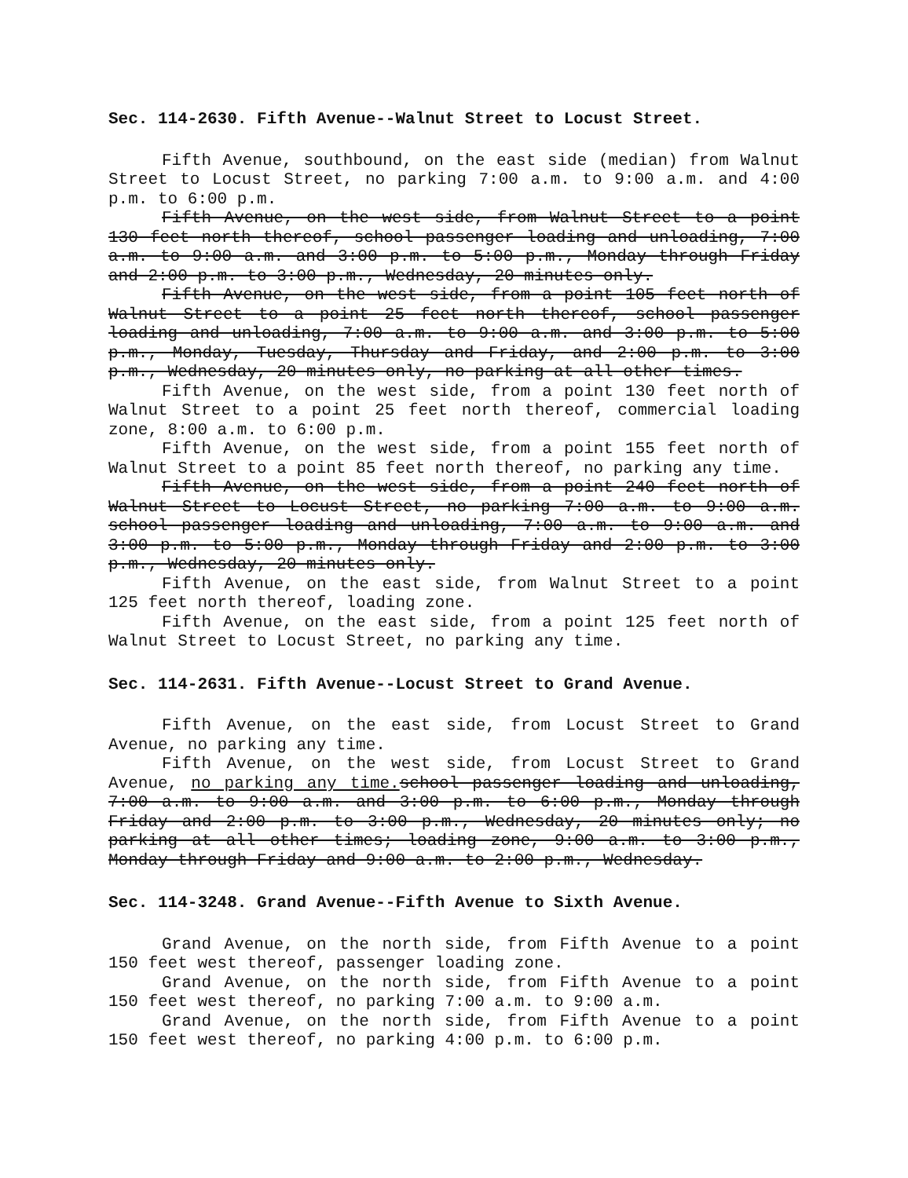Sec. 114-2630. Fifth Avenue--Walnut Street to Locust Street.
Fifth Avenue, southbound, on the east side (median) from Walnut Street to Locust Street, no parking 7:00 a.m. to 9:00 a.m. and 4:00 p.m. to 6:00 p.m.
Fifth Avenue, on the west side, from Walnut Street to a point 130 feet north thereof, school passenger loading and unloading, 7:00 a.m. to 9:00 a.m. and 3:00 p.m. to 5:00 p.m., Monday through Friday and 2:00 p.m. to 3:00 p.m., Wednesday, 20 minutes only.
Fifth Avenue, on the west side, from a point 105 feet north of Walnut Street to a point 25 feet north thereof, school passenger loading and unloading, 7:00 a.m. to 9:00 a.m. and 3:00 p.m. to 5:00 p.m., Monday, Tuesday, Thursday and Friday, and 2:00 p.m. to 3:00 p.m., Wednesday, 20 minutes only, no parking at all other times.
Fifth Avenue, on the west side, from a point 130 feet north of Walnut Street to a point 25 feet north thereof, commercial loading zone, 8:00 a.m. to 6:00 p.m.
Fifth Avenue, on the west side, from a point 155 feet north of Walnut Street to a point 85 feet north thereof, no parking any time.
Fifth Avenue, on the west side, from a point 240 feet north of Walnut Street to Locust Street, no parking 7:00 a.m. to 9:00 a.m. school passenger loading and unloading, 7:00 a.m. to 9:00 a.m. and 3:00 p.m. to 5:00 p.m., Monday through Friday and 2:00 p.m. to 3:00 p.m., Wednesday, 20 minutes only.
Fifth Avenue, on the east side, from Walnut Street to a point 125 feet north thereof, loading zone.
Fifth Avenue, on the east side, from a point 125 feet north of Walnut Street to Locust Street, no parking any time.
Sec. 114-2631. Fifth Avenue--Locust Street to Grand Avenue.
Fifth Avenue, on the east side, from Locust Street to Grand Avenue, no parking any time.
Fifth Avenue, on the west side, from Locust Street to Grand Avenue, no parking any time. school passenger loading and unloading, 7:00 a.m. to 9:00 a.m. and 3:00 p.m. to 6:00 p.m., Monday through Friday and 2:00 p.m. to 3:00 p.m., Wednesday, 20 minutes only; no parking at all other times; loading zone, 9:00 a.m. to 3:00 p.m., Monday through Friday and 9:00 a.m. to 2:00 p.m., Wednesday.
Sec. 114-3248. Grand Avenue--Fifth Avenue to Sixth Avenue.
Grand Avenue, on the north side, from Fifth Avenue to a point 150 feet west thereof, passenger loading zone.
Grand Avenue, on the north side, from Fifth Avenue to a point 150 feet west thereof, no parking 7:00 a.m. to 9:00 a.m.
Grand Avenue, on the north side, from Fifth Avenue to a point 150 feet west thereof, no parking 4:00 p.m. to 6:00 p.m.